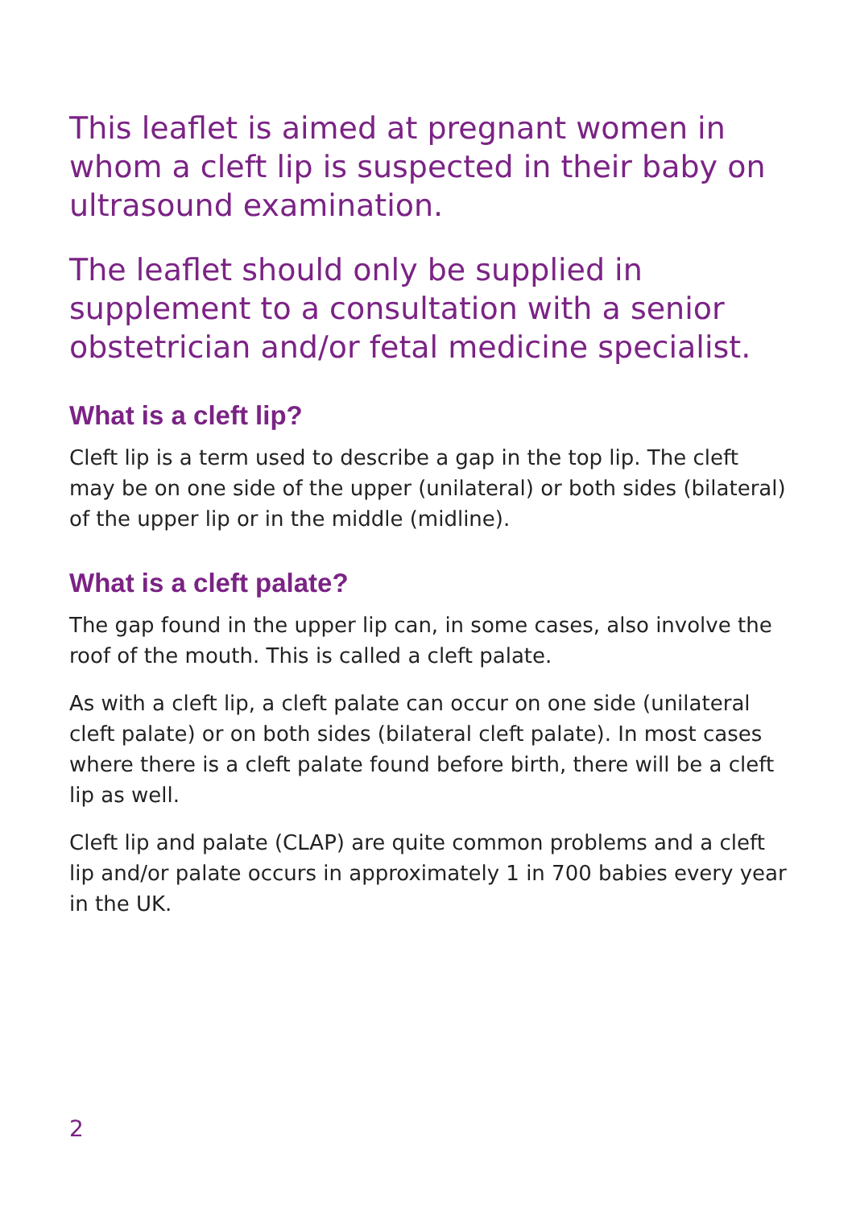This leaflet is aimed at pregnant women in whom a cleft lip is suspected in their baby on ultrasound examination.
The leaflet should only be supplied in supplement to a consultation with a senior obstetrician and/or fetal medicine specialist.
What is a cleft lip?
Cleft lip is a term used to describe a gap in the top lip. The cleft may be on one side of the upper (unilateral) or both sides (bilateral) of the upper lip or in the middle (midline).
What is a cleft palate?
The gap found in the upper lip can, in some cases, also involve the roof of the mouth. This is called a cleft palate.
As with a cleft lip, a cleft palate can occur on one side (unilateral cleft palate) or on both sides (bilateral cleft palate). In most cases where there is a cleft palate found before birth, there will be a cleft lip as well.
Cleft lip and palate (CLAP) are quite common problems and a cleft lip and/or palate occurs in approximately 1 in 700 babies every year in the UK.
2